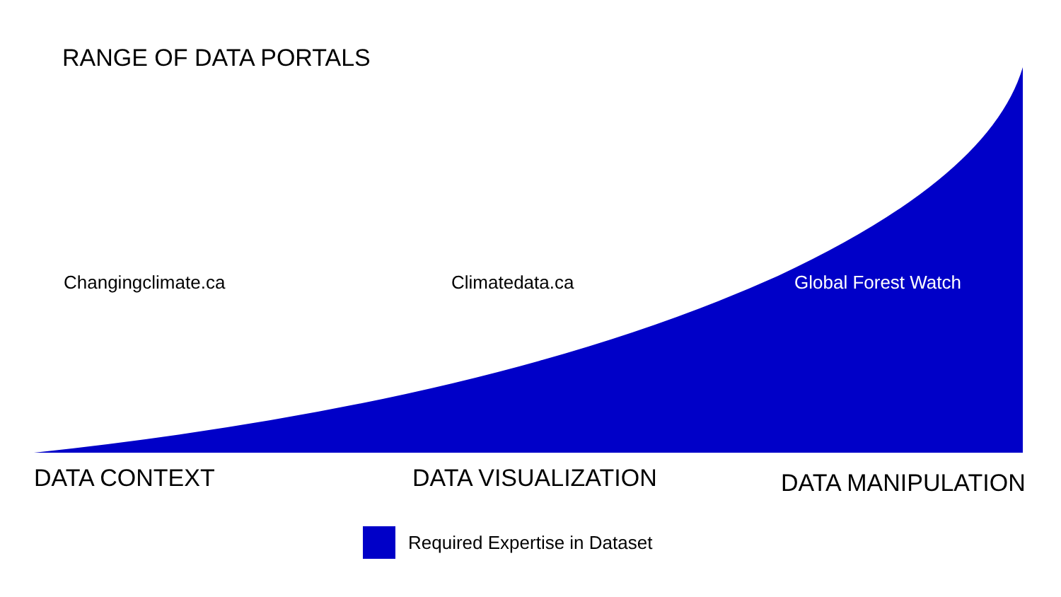RANGE OF DATA PORTALS
Changingclimate.ca Climatedata.ca Global Forest Watch
DATA CONTEXT DATA VISUALIZATION DATA MANIPULATION
Required Expertise in Dataset